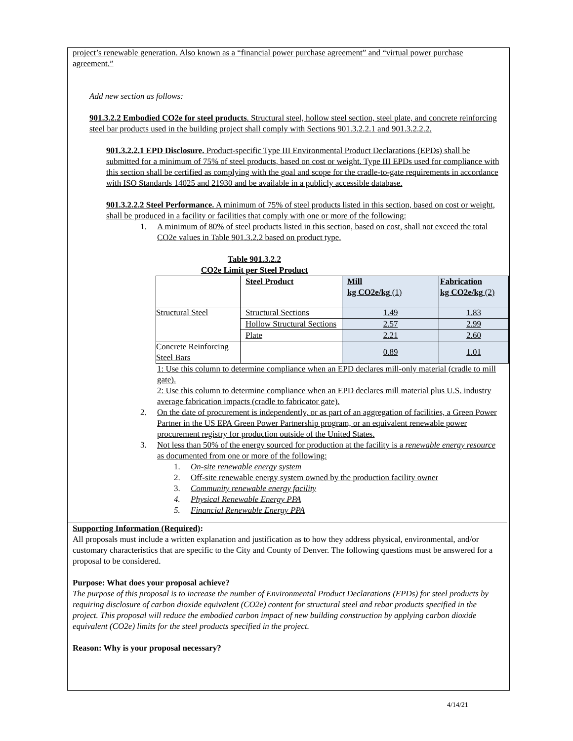project’s renewable generation. Also known as a “financial power purchase agreement” and “virtual power purchase agreement.”
Add new section as follows:
901.3.2.2 Embodied CO2e for steel products. Structural steel, hollow steel section, steel plate, and concrete reinforcing steel bar products used in the building project shall comply with Sections 901.3.2.2.1 and 901.3.2.2.2.
901.3.2.2.1 EPD Disclosure. Product-specific Type III Environmental Product Declarations (EPDs) shall be submitted for a minimum of 75% of steel products, based on cost or weight. Type III EPDs used for compliance with this section shall be certified as complying with the goal and scope for the cradle-to-gate requirements in accordance with ISO Standards 14025 and 21930 and be available in a publicly accessible database.
901.3.2.2.2 Steel Performance. A minimum of 75% of steel products listed in this section, based on cost or weight, shall be produced in a facility or facilities that comply with one or more of the following:
1. A minimum of 80% of steel products listed in this section, based on cost, shall not exceed the total CO2e values in Table 901.3.2.2 based on product type.
Table 901.3.2.2
CO2e Limit per Steel Product
| | Steel Product | Mill kg CO2e/kg (1) | Fabrication kg CO2e/kg (2) |
| Structural Steel | Structural Sections | 1.49 | 1.83 |
| | Hollow Structural Sections | 2.57 | 2.99 |
| | Plate | 2.21 | 2.60 |
| Concrete Reinforcing Steel Bars | | 0.89 | 1.01 |
1: Use this column to determine compliance when an EPD declares mill-only material (cradle to mill gate).
2: Use this column to determine compliance when an EPD declares mill material plus U.S. industry average fabrication impacts (cradle to fabricator gate).
2. On the date of procurement is independently, or as part of an aggregation of facilities, a Green Power Partner in the US EPA Green Power Partnership program, or an equivalent renewable power procurement registry for production outside of the United States.
3. Not less than 50% of the energy sourced for production at the facility is a renewable energy resource as documented from one or more of the following:
1. On-site renewable energy system
2. Off-site renewable energy system owned by the production facility owner
3. Community renewable energy facility
4. Physical Renewable Energy PPA
5. Financial Renewable Energy PPA
Supporting Information (Required):
All proposals must include a written explanation and justification as to how they address physical, environmental, and/or customary characteristics that are specific to the City and County of Denver. The following questions must be answered for a proposal to be considered.
Purpose: What does your proposal achieve?
The purpose of this proposal is to increase the number of Environmental Product Declarations (EPDs) for steel products by requiring disclosure of carbon dioxide equivalent (CO2e) content for structural steel and rebar products specified in the project. This proposal will reduce the embodied carbon impact of new building construction by applying carbon dioxide equivalent (CO2e) limits for the steel products specified in the project.
Reason: Why is your proposal necessary?
4/14/21